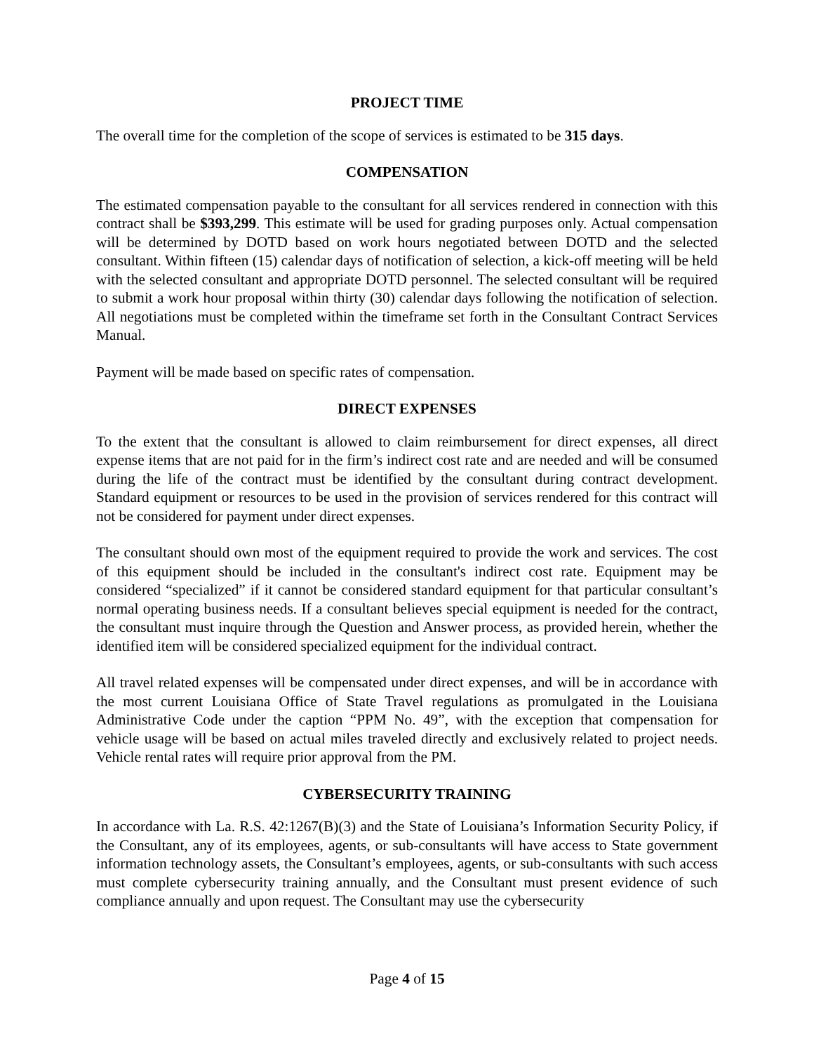PROJECT TIME
The overall time for the completion of the scope of services is estimated to be 315 days.
COMPENSATION
The estimated compensation payable to the consultant for all services rendered in connection with this contract shall be $393,299. This estimate will be used for grading purposes only. Actual compensation will be determined by DOTD based on work hours negotiated between DOTD and the selected consultant. Within fifteen (15) calendar days of notification of selection, a kick-off meeting will be held with the selected consultant and appropriate DOTD personnel. The selected consultant will be required to submit a work hour proposal within thirty (30) calendar days following the notification of selection. All negotiations must be completed within the timeframe set forth in the Consultant Contract Services Manual.
Payment will be made based on specific rates of compensation.
DIRECT EXPENSES
To the extent that the consultant is allowed to claim reimbursement for direct expenses, all direct expense items that are not paid for in the firm’s indirect cost rate and are needed and will be consumed during the life of the contract must be identified by the consultant during contract development. Standard equipment or resources to be used in the provision of services rendered for this contract will not be considered for payment under direct expenses.
The consultant should own most of the equipment required to provide the work and services. The cost of this equipment should be included in the consultant's indirect cost rate. Equipment may be considered “specialized” if it cannot be considered standard equipment for that particular consultant’s normal operating business needs. If a consultant believes special equipment is needed for the contract, the consultant must inquire through the Question and Answer process, as provided herein, whether the identified item will be considered specialized equipment for the individual contract.
All travel related expenses will be compensated under direct expenses, and will be in accordance with the most current Louisiana Office of State Travel regulations as promulgated in the Louisiana Administrative Code under the caption “PPM No. 49”, with the exception that compensation for vehicle usage will be based on actual miles traveled directly and exclusively related to project needs. Vehicle rental rates will require prior approval from the PM.
CYBERSECURITY TRAINING
In accordance with La. R.S. 42:1267(B)(3) and the State of Louisiana’s Information Security Policy, if the Consultant, any of its employees, agents, or sub-consultants will have access to State government information technology assets, the Consultant’s employees, agents, or sub-consultants with such access must complete cybersecurity training annually, and the Consultant must present evidence of such compliance annually and upon request. The Consultant may use the cybersecurity
Page 4 of 15